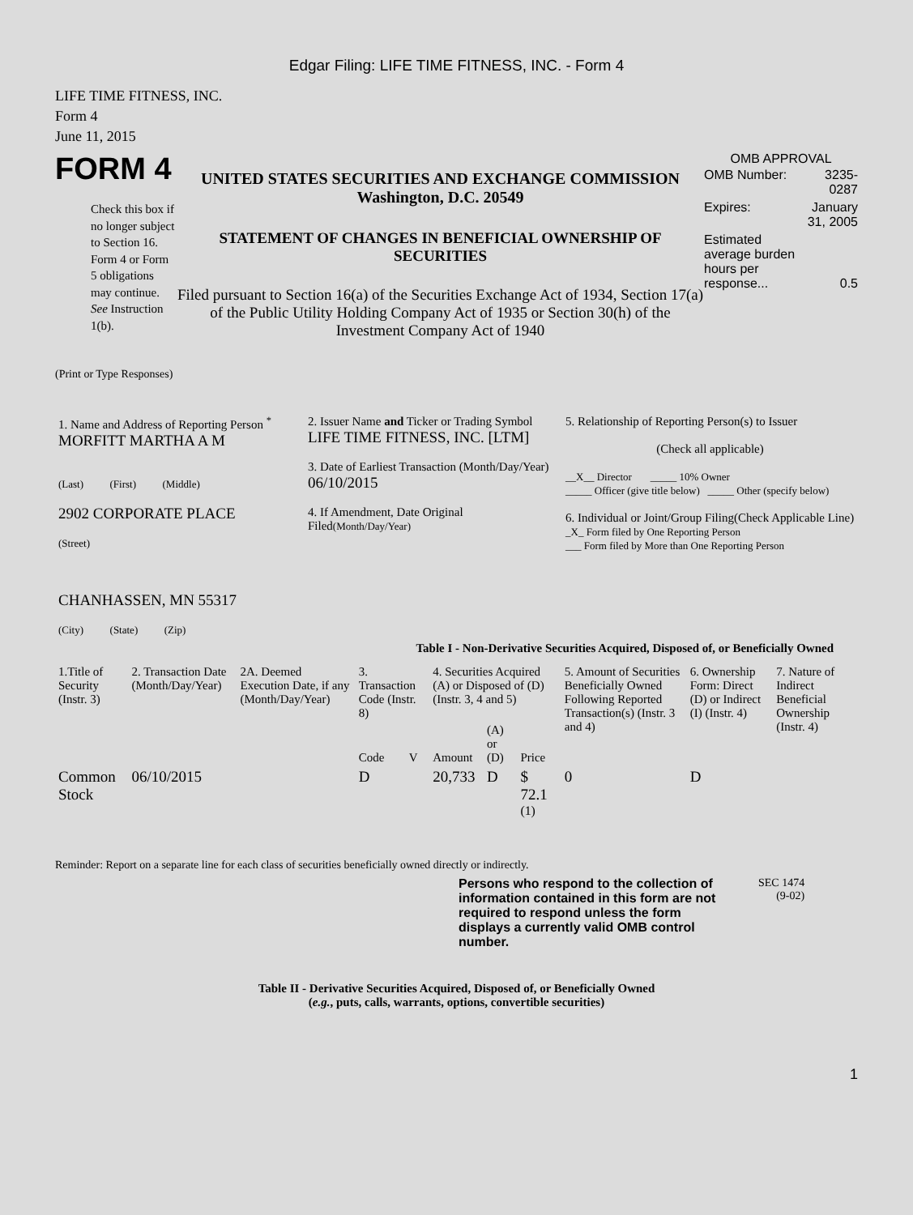Edgar Filing: LIFE TIME FITNESS, INC. - Form 4
LIFE TIME FITNESS, INC.
Form 4
June 11, 2015
FORM 4
Check this box if no longer subject to Section 16. Form 4 or Form 5 obligations may continue. See Instruction 1(b).
UNITED STATES SECURITIES AND EXCHANGE COMMISSION
Washington, D.C. 20549
STATEMENT OF CHANGES IN BENEFICIAL OWNERSHIP OF SECURITIES
Filed pursuant to Section 16(a) of the Securities Exchange Act of 1934, Section 17(a) of the Public Utility Holding Company Act of 1935 or Section 30(h) of the Investment Company Act of 1940
OMB APPROVAL
| OMB Number: | 3235-0287 |
| Expires: | January 31, 2005 |
| Estimated average burden hours per response... | 0.5 |
(Print or Type Responses)
| 1. Name and Address of Reporting Person <sup>*</sup> MORFITT MARTHA A M (Last) (First) (Middle) 2902 CORPORATE PLACE (Street) CHANHASSEN, MN 55317 (City) (State) (Zip) | 2. Issuer Name and Ticker or Trading Symbol LIFE TIME FITNESS, INC. [LTM] 3. Date of Earliest Transaction (Month/Day/Year) 06/10/2015 4. If Amendment, Date Original Filed (Month/Day/Year) | 5. Relationship of Reporting Person(s) to Issuer (Check all applicable) __X__ Director _____ 10% Owner _____ Officer (give title below) _____ Other (specify below) 6. Individual or Joint/Group Filing(Check Applicable Line) _X_ Form filed by One Reporting Person ___ Form filed by More than One Reporting Person |
Table I - Non-Derivative Securities Acquired, Disposed of, or Beneficially Owned
| 1.Title of Security (Instr. 3) | 2. Transaction Date (Month/Day/Year) | 2A. Deemed Execution Date, if any (Month/Day/Year) | 3. Transaction Code (Instr. 8) | | 4. Securities Acquired (A) or Disposed of (D) (Instr. 3, 4 and 5) | | | 5. Amount of Securities Beneficially Owned Following Reported Transaction(s) (Instr. 3 and 4) | 6. Ownership Form: Direct (D) or Indirect (I) (Instr. 4) | 7. Nature of Indirect Beneficial Ownership (Instr. 4) |
| --- | --- | --- | --- | --- | --- | --- | --- | --- | --- | --- |
| | | | Code | V | Amount | (A) or (D) | Price | | | |
| Common Stock | 06/10/2015 | | D | | 20,733 | D | $ 72.1 <sup>(1)</sup> | 0 | D | |
Reminder: Report on a separate line for each class of securities beneficially owned directly or indirectly.
Persons who respond to the collection of information contained in this form are not required to respond unless the form displays a currently valid OMB control number.
SEC 1474
(9-02)
Table II - Derivative Securities Acquired, Disposed of, or Beneficially Owned
(e.g., puts, calls, warrants, options, convertible securities)
1